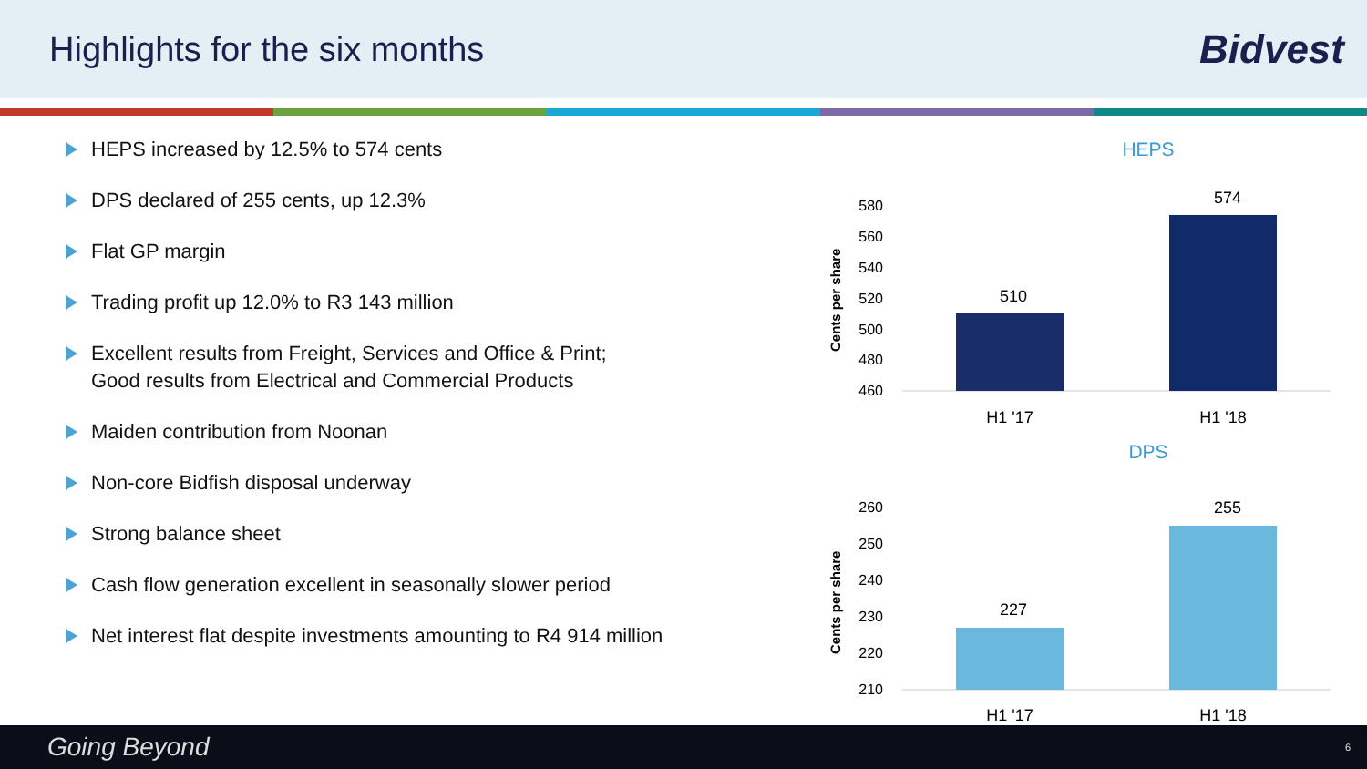Highlights for the six months
Bidvest
HEPS increased by 12.5% to 574 cents
DPS declared of 255 cents, up 12.3%
Flat GP margin
Trading profit up 12.0% to R3 143 million
Excellent results from Freight, Services and Office & Print;
Good results from Electrical and Commercial Products
Maiden contribution from Noonan
Non-core Bidfish disposal underway
Strong balance sheet
Cash flow generation excellent in seasonally slower period
Net interest flat despite investments amounting to R4 914 million
HEPS
Cents per share
580
560
540
520
500
480
460
510
574
H1 '17
H1 '18
DPS
Cents per share
260
250
240
230
220
210
227
255
H1 '17
H1 '18
Going Beyond 6